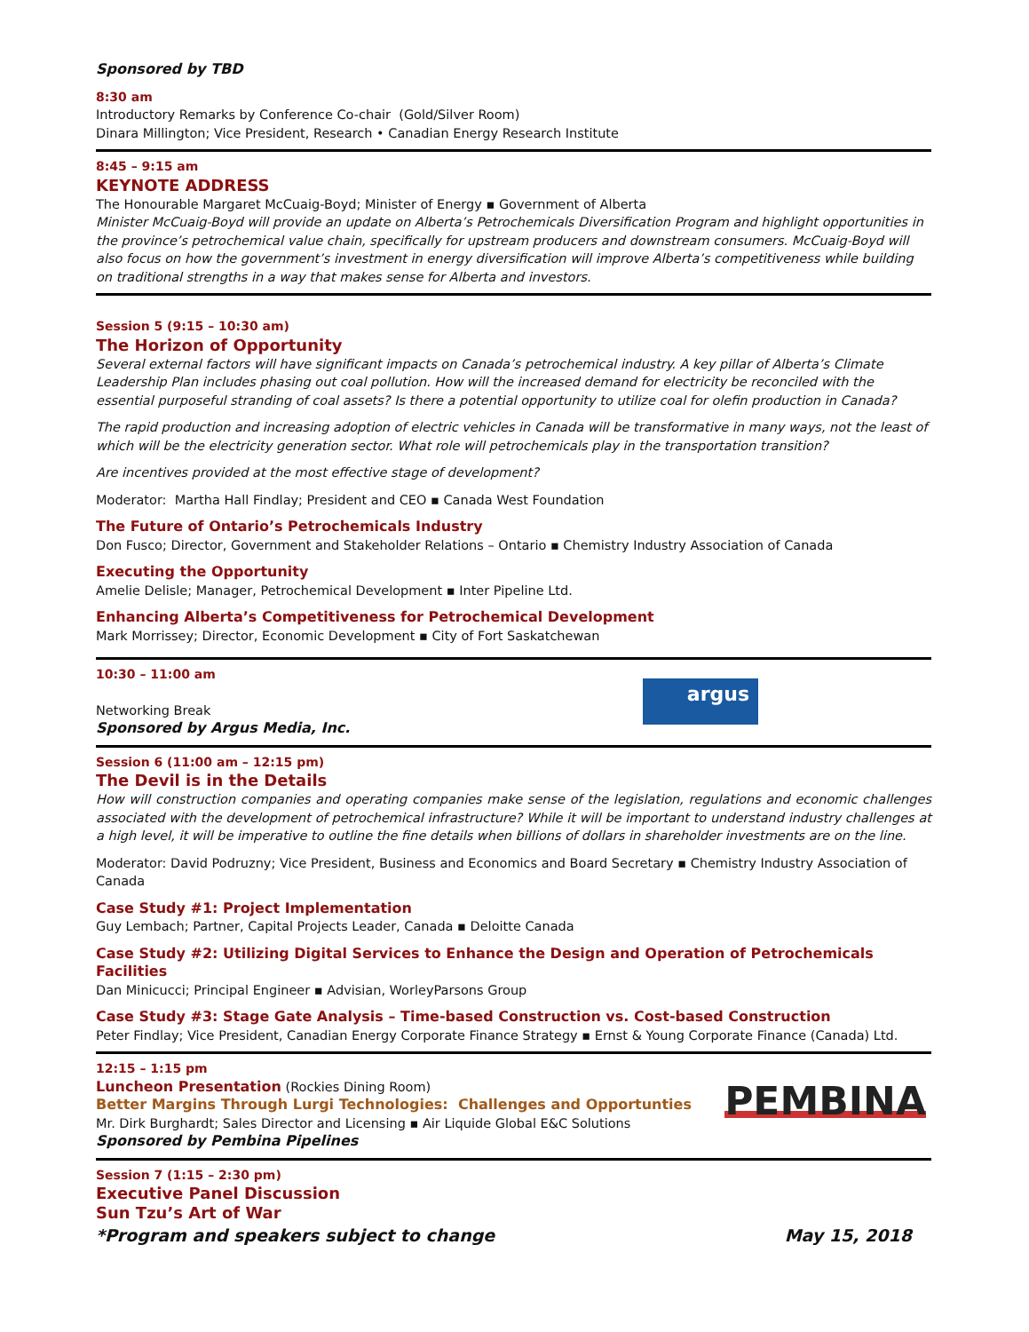Sponsored by TBD
8:30 am
Introductory Remarks by Conference Co-chair (Gold/Silver Room)
Dinara Millington; Vice President, Research • Canadian Energy Research Institute
8:45 – 9:15 am
KEYNOTE ADDRESS
The Honourable Margaret McCuaig-Boyd; Minister of Energy ▪ Government of Alberta
Minister McCuaig-Boyd will provide an update on Alberta’s Petrochemicals Diversification Program and highlight opportunities in the province’s petrochemical value chain, specifically for upstream producers and downstream consumers. McCuaig-Boyd will also focus on how the government’s investment in energy diversification will improve Alberta’s competitiveness while building on traditional strengths in a way that makes sense for Alberta and investors.
Session 5 (9:15 – 10:30 am)
The Horizon of Opportunity
Several external factors will have significant impacts on Canada’s petrochemical industry. A key pillar of Alberta’s Climate Leadership Plan includes phasing out coal pollution. How will the increased demand for electricity be reconciled with the essential purposeful stranding of coal assets? Is there a potential opportunity to utilize coal for olefin production in Canada?
The rapid production and increasing adoption of electric vehicles in Canada will be transformative in many ways, not the least of which will be the electricity generation sector. What role will petrochemicals play in the transportation transition?
Are incentives provided at the most effective stage of development?
Moderator: Martha Hall Findlay; President and CEO ▪ Canada West Foundation
The Future of Ontario’s Petrochemicals Industry
Don Fusco; Director, Government and Stakeholder Relations – Ontario ▪ Chemistry Industry Association of Canada
Executing the Opportunity
Amelie Delisle; Manager, Petrochemical Development ▪ Inter Pipeline Ltd.
Enhancing Alberta’s Competitiveness for Petrochemical Development
Mark Morrissey; Director, Economic Development ▪ City of Fort Saskatchewan
10:30 – 11:00 am
Networking Break
Sponsored by Argus Media, Inc.
argus
Session 6 (11:00 am – 12:15 pm)
The Devil is in the Details
How will construction companies and operating companies make sense of the legislation, regulations and economic challenges associated with the development of petrochemical infrastructure? While it will be important to understand industry challenges at a high level, it will be imperative to outline the fine details when billions of dollars in shareholder investments are on the line.
Moderator: David Podruzny; Vice President, Business and Economics and Board Secretary ▪ Chemistry Industry Association of Canada
Case Study #1: Project Implementation
Guy Lembach; Partner, Capital Projects Leader, Canada ▪ Deloitte Canada
Case Study #2: Utilizing Digital Services to Enhance the Design and Operation of Petrochemicals Facilities
Dan Minicucci; Principal Engineer ▪ Advisian, WorleyParsons Group
Case Study #3: Stage Gate Analysis – Time-based Construction vs. Cost-based Construction
Peter Findlay; Vice President, Canadian Energy Corporate Finance Strategy ▪ Ernst & Young Corporate Finance (Canada) Ltd.
12:15 – 1:15 pm
Luncheon Presentation (Rockies Dining Room)
Better Margins Through Lurgi Technologies: Challenges and Opportunties
Mr. Dirk Burghardt; Sales Director and Licensing ▪ Air Liquide Global E&C Solutions
Sponsored by Pembina Pipelines
PEMBINA
Session 7 (1:15 – 2:30 pm)
Executive Panel Discussion
Sun Tzu’s Art of War
*Program and speakers subject to change
May 15, 2018